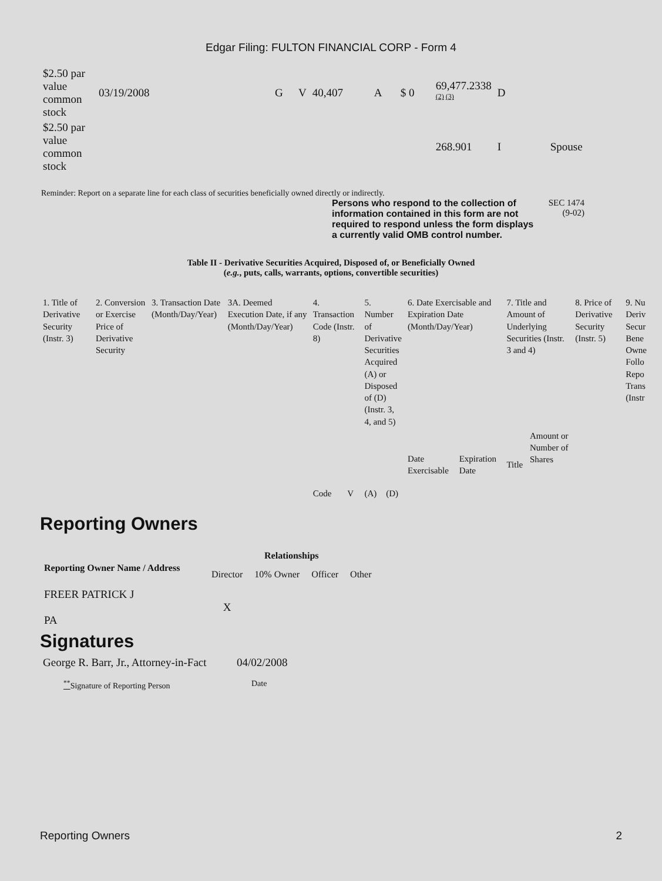Edgar Filing: FULTON FINANCIAL CORP - Form 4
| $2.50 par value common stock | 03/19/2008 | G | V | 40,407 | A | $ 0 | 69,477.2338 <sup>(2) (3)</sup> | D | |
| $2.50 par value common stock | | | | | | | 268.901 | I | Spouse |
Reminder: Report on a separate line for each class of securities beneficially owned directly or indirectly.
Persons who respond to the collection of information contained in this form are not required to respond unless the form displays a currently valid OMB control number.
SEC 1474
(9-02)
Table II - Derivative Securities Acquired, Disposed of, or Beneficially Owned
(e.g., puts, calls, warrants, options, convertible securities)
| 1. Title of Derivative Security (Instr. 3) | 2. Conversion or Exercise Price of Derivative Security | 3. Transaction Date (Month/Day/Year) | 3A. Deemed Execution Date, if any (Month/Day/Year) | 4. Transaction Code (Instr. 8) | | 5. Number of Derivative Securities Acquired (A) or Disposed of (D) (Instr. 3, 4, and 5) | | 6. Date Exercisable and Expiration Date (Month/Day/Year) | | 7. Title and Amount of Underlying Securities (Instr. 3 and 4) | | 8. Price of Derivative Security (Instr. 5) | 9. Nu Deriv Secur Bene Owne Follo Repo Trans (Instr |
| --- | --- | --- | --- | --- | --- | --- | --- | --- | --- | --- | --- | --- | --- |
| | | | | Code | V | (A) | (D) | Date Exercisable | Expiration Date | Title | Amount or Number of Shares | | |
Reporting Owners
| Reporting Owner Name / Address | Relationships | | | |
| --- | --- | --- | --- | --- |
| | Director | 10% Owner | Officer | Other |
| FREER PATRICK J PA | X | | | |
Signatures
| George R. Barr, Jr., Attorney-in-Fact | 04/02/2008 |
| <sup>**</sup> Signature of Reporting Person | Date |
Reporting Owners 2